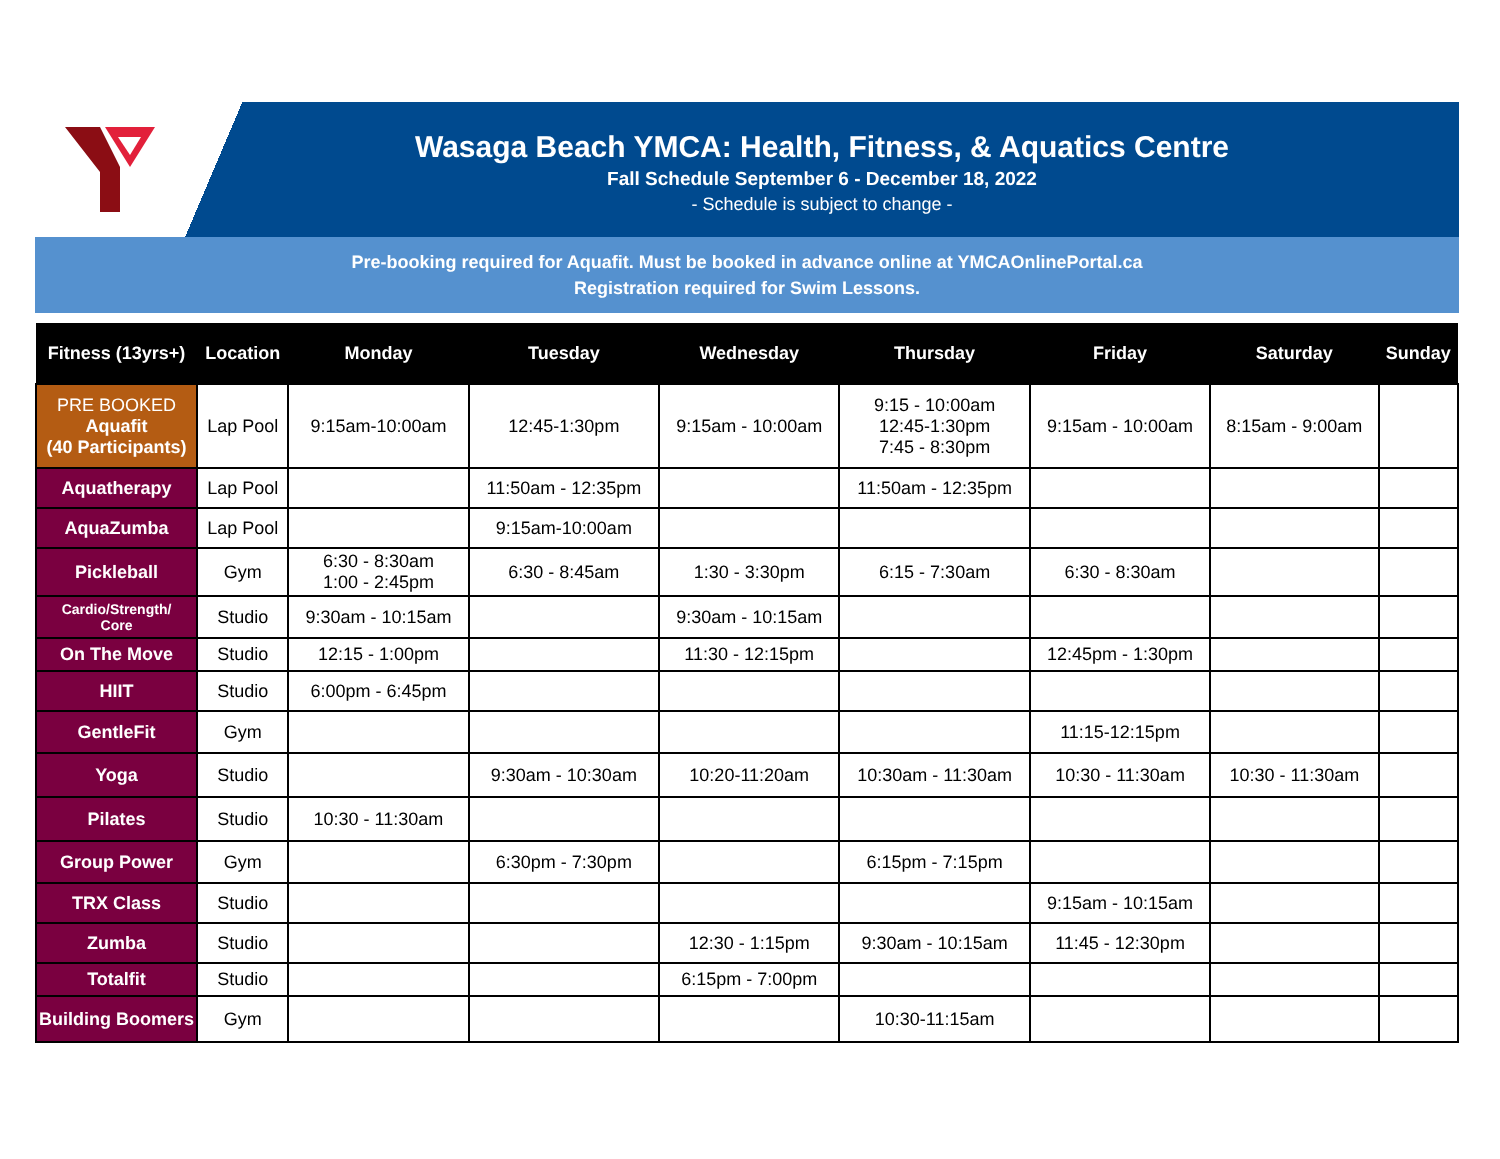Wasaga Beach YMCA: Health, Fitness, & Aquatics Centre
Fall Schedule September 6 - December 18, 2022
- Schedule is subject to change -
Pre-booking required for Aquafit. Must be booked in advance online at YMCAOnlinePortal.ca
Registration required for Swim Lessons.
| Fitness (13yrs+) | Location | Monday | Tuesday | Wednesday | Thursday | Friday | Saturday | Sunday |
| --- | --- | --- | --- | --- | --- | --- | --- | --- |
| PRE BOOKED Aquafit (40 Participants) | Lap Pool | 9:15am-10:00am | 12:45-1:30pm | 9:15am - 10:00am | 9:15 - 10:00am 12:45-1:30pm 7:45 - 8:30pm | 9:15am - 10:00am | 8:15am - 9:00am | |
| Aquatherapy | Lap Pool | | 11:50am - 12:35pm | | 11:50am - 12:35pm | | | |
| AquaZumba | Lap Pool | | 9:15am-10:00am | | | | | |
| Pickleball | Gym | 6:30 - 8:30am 1:00 - 2:45pm | 6:30 - 8:45am | 1:30 - 3:30pm | 6:15 - 7:30am | 6:30 - 8:30am | | |
| Cardio/Strength/ Core | Studio | 9:30am - 10:15am | | 9:30am - 10:15am | | | | |
| On The Move | Studio | 12:15 - 1:00pm | | 11:30 - 12:15pm | | 12:45pm - 1:30pm | | |
| HIIT | Studio | 6:00pm - 6:45pm | | | | | | |
| GentleFit | Gym | | | | | 11:15-12:15pm | | |
| Yoga | Studio | | 9:30am - 10:30am | 10:20-11:20am | 10:30am - 11:30am | 10:30 - 11:30am | 10:30 - 11:30am | |
| Pilates | Studio | 10:30 - 11:30am | | | | | | |
| Group Power | Gym | | 6:30pm - 7:30pm | | 6:15pm - 7:15pm | | | |
| TRX Class | Studio | | | | | 9:15am - 10:15am | | |
| Zumba | Studio | | | 12:30 - 1:15pm | 9:30am - 10:15am | 11:45 - 12:30pm | | |
| Totalfit | Studio | | | 6:15pm - 7:00pm | | | | |
| Building Boomers | Gym | | | | 10:30-11:15am | | | |